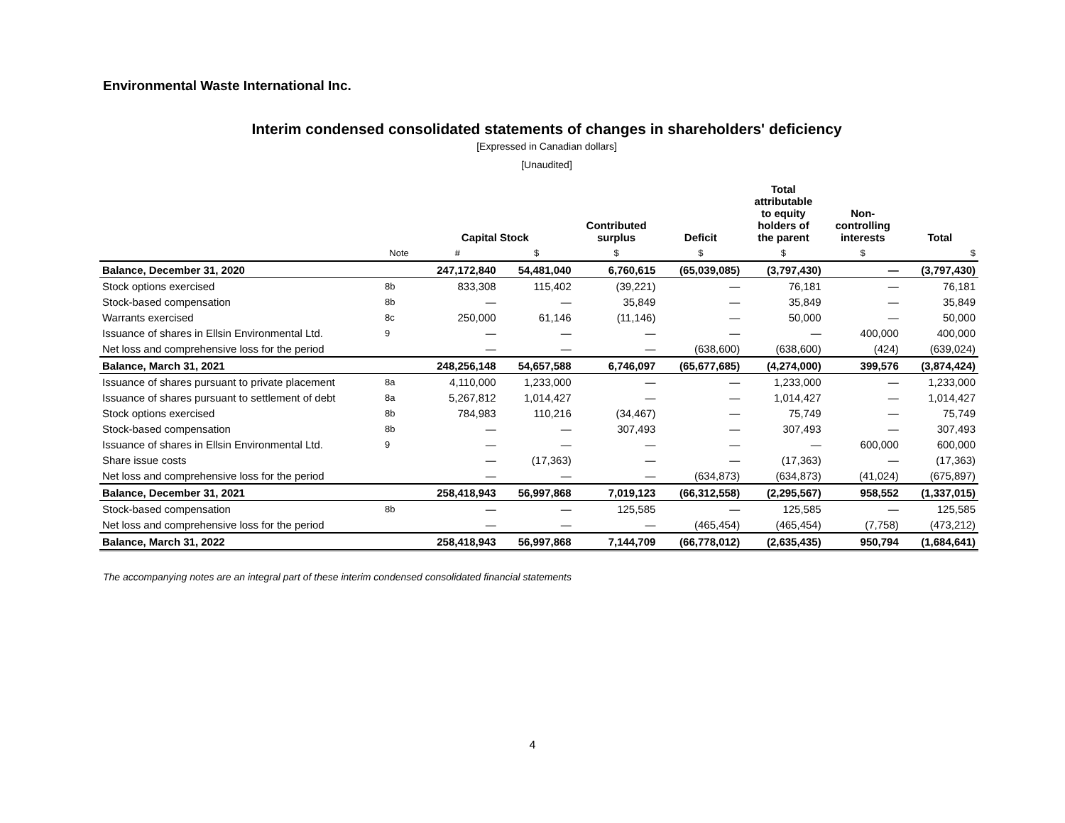Environmental Waste International Inc.
Interim condensed consolidated statements of changes in shareholders' deficiency
[Expressed in Canadian dollars]
[Unaudited]
| | | Capital Stock | | Contributed surplus | Deficit | Total attributable to equity holders of the parent | Non- controlling interests | Total |
| --- | --- | --- | --- | --- | --- | --- | --- | --- |
| | Note | # | $ | $ | $ | $ | $ | $ |
| Balance, December 31, 2020 | | 247,172,840 | 54,481,040 | 6,760,615 | (65,039,085) | (3,797,430) | — | (3,797,430) |
| Stock options exercised | 8b | 833,308 | 115,402 | (39,221) | — | 76,181 | — | 76,181 |
| Stock-based compensation | 8b | — | — | 35,849 | — | 35,849 | — | 35,849 |
| Warrants exercised | 8c | 250,000 | 61,146 | (11,146) | — | 50,000 | — | 50,000 |
| Issuance of shares in Ellsin Environmental Ltd. | 9 | — | — | — | — | — | 400,000 | 400,000 |
| Net loss and comprehensive loss for the period | | — | — | — | (638,600) | (638,600) | (424) | (639,024) |
| Balance, March 31, 2021 | | 248,256,148 | 54,657,588 | 6,746,097 | (65,677,685) | (4,274,000) | 399,576 | (3,874,424) |
| Issuance of shares pursuant to private placement | 8a | 4,110,000 | 1,233,000 | — | — | 1,233,000 | — | 1,233,000 |
| Issuance of shares pursuant to settlement of debt | 8a | 5,267,812 | 1,014,427 | — | — | 1,014,427 | — | 1,014,427 |
| Stock options exercised | 8b | 784,983 | 110,216 | (34,467) | — | 75,749 | — | 75,749 |
| Stock-based compensation | 8b | — | — | 307,493 | — | 307,493 | — | 307,493 |
| Issuance of shares in Ellsin Environmental Ltd. | 9 | — | — | — | — | — | 600,000 | 600,000 |
| Share issue costs | | — | (17,363) | — | — | (17,363) | — | (17,363) |
| Net loss and comprehensive loss for the period | | — | — | — | (634,873) | (634,873) | (41,024) | (675,897) |
| Balance, December 31, 2021 | | 258,418,943 | 56,997,868 | 7,019,123 | (66,312,558) | (2,295,567) | 958,552 | (1,337,015) |
| Stock-based compensation | 8b | — | — | 125,585 | — | 125,585 | — | 125,585 |
| Net loss and comprehensive loss for the period | | — | — | — | (465,454) | (465,454) | (7,758) | (473,212) |
| Balance, March 31, 2022 | | 258,418,943 | 56,997,868 | 7,144,709 | (66,778,012) | (2,635,435) | 950,794 | (1,684,641) |
The accompanying notes are an integral part of these interim condensed consolidated financial statements
4